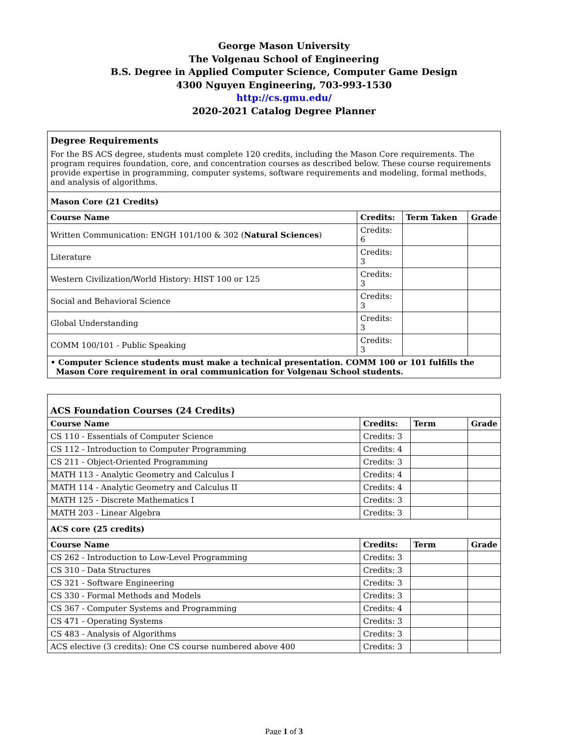George Mason University
The Volgenau School of Engineering
B.S. Degree in Applied Computer Science, Computer Game Design
4300 Nguyen Engineering, 703-993-1530
http://cs.gmu.edu/
2020-2021 Catalog Degree Planner
| Degree Requirements For the BS ACS degree, students must complete 120 credits, including the Mason Core requirements. The program requires foundation, core, and concentration courses as described below. These course requirements provide expertise in programming, computer systems, software requirements and modeling, formal methods, and analysis of algorithms. | | | |
| Mason Core (21 Credits) | | | |
| Course Name | Credits: | Term Taken | Grade |
| Written Communication: ENGH 101/100 & 302 ( Natural Sciences ) | Credits: 6 | | |
| Literature | Credits: 3 | | |
| Western Civilization/World History: HIST 100 or 125 | Credits: 3 | | |
| Social and Behavioral Science | Credits: 3 | | |
| Global Understanding | Credits: 3 | | |
| COMM 100/101 - Public Speaking | Credits: 3 | | |
| • Computer Science students must make a technical presentation. COMM 100 or 101 fulfills the Mason Core requirement in oral communication for Volgenau School students. | | | |
| ACS Foundation Courses (24 Credits) | | | |
| --- | --- | --- | --- |
| Course Name | Credits: | Term | Grade |
| CS 110 - Essentials of Computer Science | Credits: 3 | | |
| CS 112 - Introduction to Computer Programming | Credits: 4 | | |
| CS 211 - Object-Oriented Programming | Credits: 3 | | |
| MATH 113 - Analytic Geometry and Calculus I | Credits: 4 | | |
| MATH 114 - Analytic Geometry and Calculus II | Credits: 4 | | |
| MATH 125 - Discrete Mathematics I | Credits: 3 | | |
| MATH 203 - Linear Algebra | Credits: 3 | | |
| ACS core (25 credits) | | | |
| Course Name | Credits: | Term | Grade |
| CS 262 - Introduction to Low-Level Programming | Credits: 3 | | |
| CS 310 - Data Structures | Credits: 3 | | |
| CS 321 - Software Engineering | Credits: 3 | | |
| CS 330 - Formal Methods and Models | Credits: 3 | | |
| CS 367 - Computer Systems and Programming | Credits: 4 | | |
| CS 471 - Operating Systems | Credits: 3 | | |
| CS 483 - Analysis of Algorithms | Credits: 3 | | |
| ACS elective (3 credits): One CS course numbered above 400 | Credits: 3 | | |
Page 1 of 3